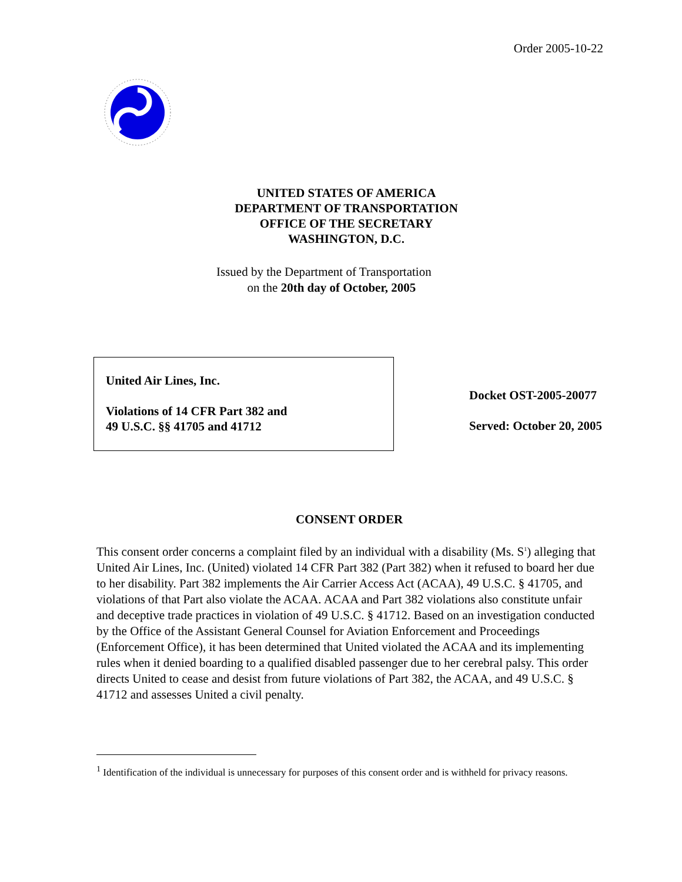Order 2005-10-22
UNITED STATES OF AMERICA
DEPARTMENT OF TRANSPORTATION
OFFICE OF THE SECRETARY
WASHINGTON, D.C.
Issued by the Department of Transportation
on the 20th day of October, 2005
United Air Lines, Inc.
Violations of 14 CFR Part 382 and
49 U.S.C. §§ 41705 and 41712
Docket OST-2005-20077
Served: October 20, 2005
CONSENT ORDER
This consent order concerns a complaint filed by an individual with a disability (Ms. S<sup>1</sup>) alleging that United Air Lines, Inc. (United) violated 14 CFR Part 382 (Part 382) when it refused to board her due to her disability. Part 382 implements the Air Carrier Access Act (ACAA), 49 U.S.C. § 41705, and violations of that Part also violate the ACAA. ACAA and Part 382 violations also constitute unfair and deceptive trade practices in violation of 49 U.S.C. § 41712. Based on an investigation conducted by the Office of the Assistant General Counsel for Aviation Enforcement and Proceedings (Enforcement Office), it has been determined that United violated the ACAA and its implementing rules when it denied boarding to a qualified disabled passenger due to her cerebral palsy. This order directs United to cease and desist from future violations of Part 382, the ACAA, and 49 U.S.C. § 41712 and assesses United a civil penalty.
<sup>1</sup> Identification of the individual is unnecessary for purposes of this consent order and is withheld for privacy reasons.